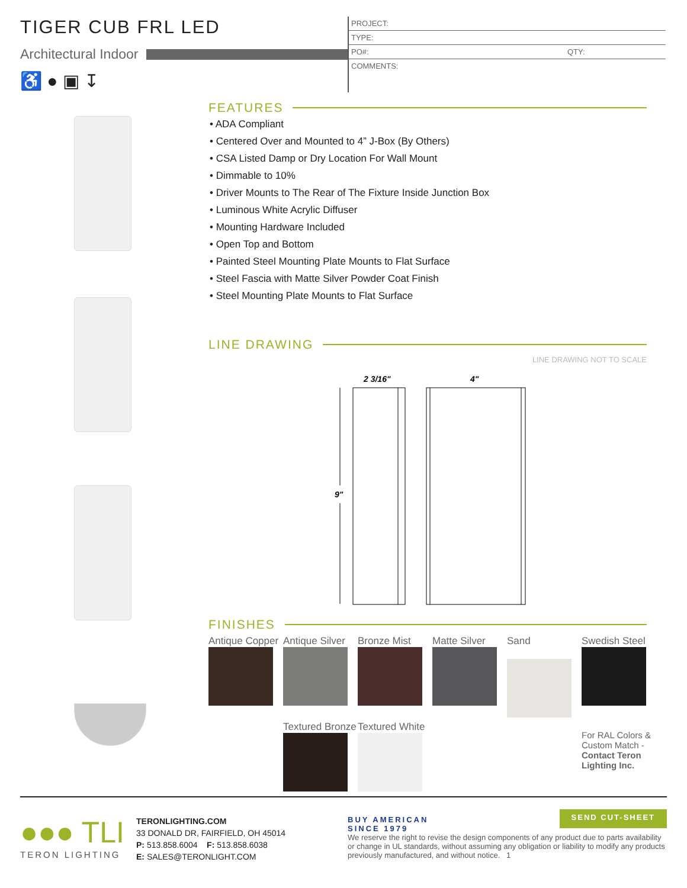TIGER CUB FRL LED
Architectural Indoor
♿ ● ▣ ↧
PROJECT:
TYPE:
PO#: QTY:
COMMENTS:
FEATURES
• ADA Compliant
• Centered Over and Mounted to 4” J-Box (By Others)
• CSA Listed Damp or Dry Location For Wall Mount
• Dimmable to 10%
• Driver Mounts to The Rear of The Fixture Inside Junction Box
• Luminous White Acrylic Diffuser
• Mounting Hardware Included
• Open Top and Bottom
• Painted Steel Mounting Plate Mounts to Flat Surface
• Steel Fascia with Matte Silver Powder Coat Finish
• Steel Mounting Plate Mounts to Flat Surface
LINE DRAWING
LINE DRAWING NOT TO SCALE
2 3/16"
4"
9"
FINISHES
Antique Copper
Antique Silver
Bronze Mist
Matte Silver
Sand
Swedish Steel
Textured Bronze
Textured White
For RAL Colors & Custom Match - Contact Teron Lighting Inc.
●●● TLI
TERON LIGHTING
TERONLIGHTING.COM
33 DONALD DR, FAIRFIELD, OH 45014
P: 513.858.6004 F: 513.858.6038
E: SALES@TERONLIGHT.COM
BUY AMERICAN
SINCE 1979 SEND CUT-SHEET
We reserve the right to revise the design components of any product due to parts availability or change in UL standards, without assuming any obligation or liability to modify any products previously manufactured, and without notice. 1